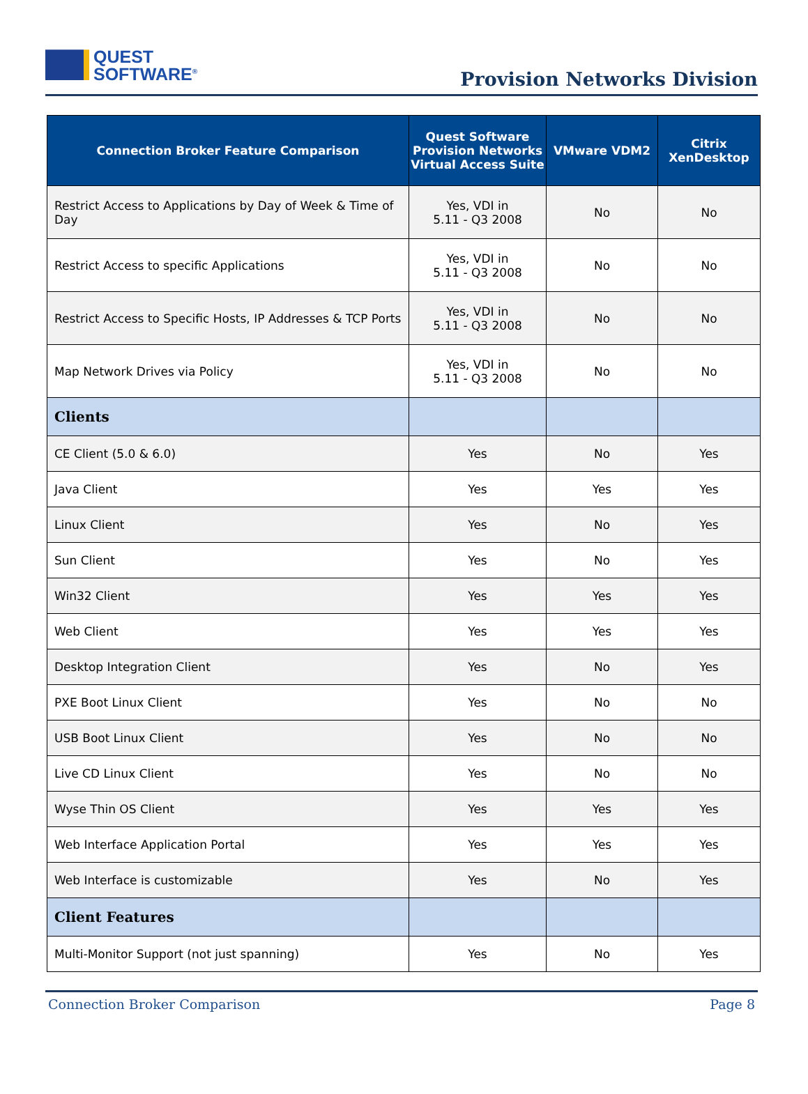QUEST
SOFTWARE<sup>®</sup>
Provision Networks Division
| Connection Broker Feature Comparison | Quest Software Provision Networks Virtual Access Suite | VMware VDM2 | Citrix XenDesktop |
| --- | --- | --- | --- |
| Restrict Access to Applications by Day of Week & Time of Day | Yes, VDI in 5.11 - Q3 2008 | No | No |
| Restrict Access to specific Applications | Yes, VDI in 5.11 - Q3 2008 | No | No |
| Restrict Access to Specific Hosts, IP Addresses & TCP Ports | Yes, VDI in 5.11 - Q3 2008 | No | No |
| Map Network Drives via Policy | Yes, VDI in 5.11 - Q3 2008 | No | No |
| Clients | | | |
| CE Client (5.0 & 6.0) | Yes | No | Yes |
| Java Client | Yes | Yes | Yes |
| Linux Client | Yes | No | Yes |
| Sun Client | Yes | No | Yes |
| Win32 Client | Yes | Yes | Yes |
| Web Client | Yes | Yes | Yes |
| Desktop Integration Client | Yes | No | Yes |
| PXE Boot Linux Client | Yes | No | No |
| USB Boot Linux Client | Yes | No | No |
| Live CD Linux Client | Yes | No | No |
| Wyse Thin OS Client | Yes | Yes | Yes |
| Web Interface Application Portal | Yes | Yes | Yes |
| Web Interface is customizable | Yes | No | Yes |
| Client Features | | | |
| Multi-Monitor Support (not just spanning) | Yes | No | Yes |
Connection Broker Comparison Page 8